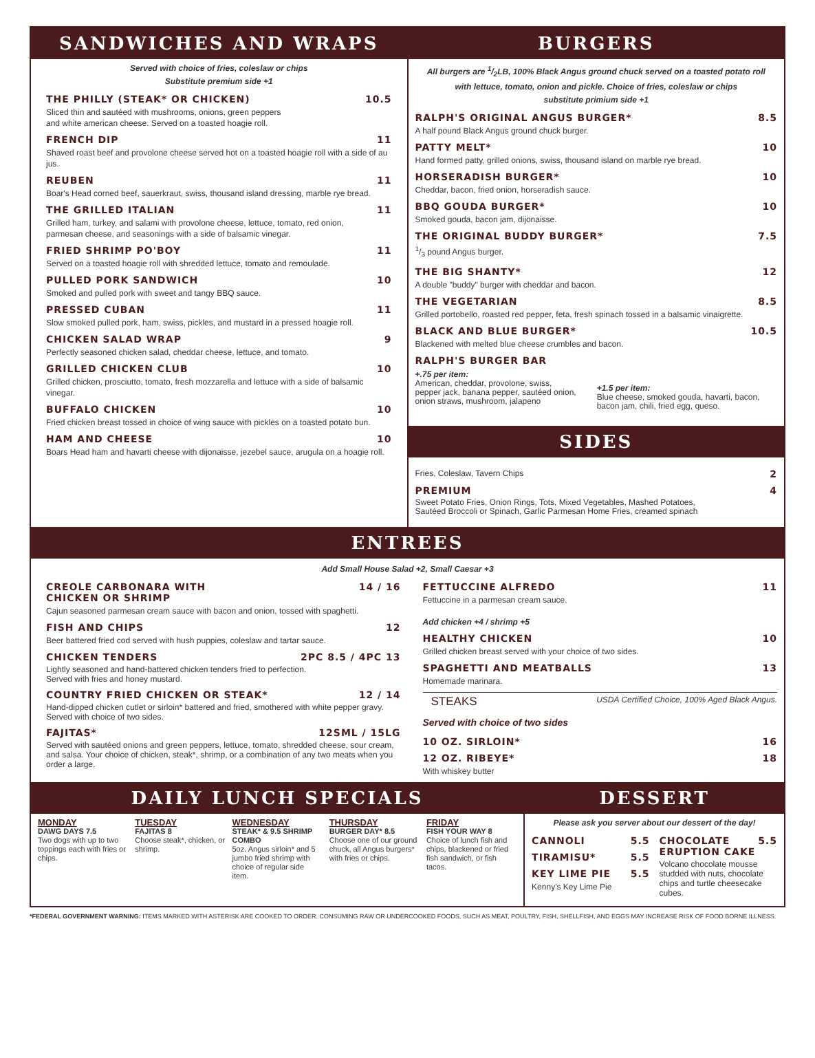SANDWICHES AND WRAPS
Served with choice of fries, coleslaw or chips
Substitute premium side +1
THE PHILLY (STEAK* OR CHICKEN) 10.5
Sliced thin and sautéed with mushrooms, onions, green peppers
and white american cheese. Served on a toasted hoagie roll.
FRENCH DIP 11
Shaved roast beef and provolone cheese served hot on a toasted hoagie roll with a side of au jus.
REUBEN 11
Boar's Head corned beef, sauerkraut, swiss, thousand island dressing, marble rye bread.
THE GRILLED ITALIAN 11
Grilled ham, turkey, and salami with provolone cheese, lettuce, tomato, red onion,
parmesan cheese, and seasonings with a side of balsamic vinegar.
FRIED SHRIMP PO'BOY 11
Served on a toasted hoagie roll with shredded lettuce, tomato and remoulade.
PULLED PORK SANDWICH 10
Smoked and pulled pork with sweet and tangy BBQ sauce.
PRESSED CUBAN 11
Slow smoked pulled pork, ham, swiss, pickles, and mustard in a pressed hoagie roll.
CHICKEN SALAD WRAP 9
Perfectly seasoned chicken salad, cheddar cheese, lettuce, and tomato.
GRILLED CHICKEN CLUB 10
Grilled chicken, prosciutto, tomato, fresh mozzarella and lettuce with a side of balsamic vinegar.
BUFFALO CHICKEN 10
Fried chicken breast tossed in choice of wing sauce with pickles on a toasted potato bun.
HAM AND CHEESE 10
Boars Head ham and havarti cheese with dijonaisse, jezebel sauce, arugula on a hoagie roll.
BURGERS
All burgers are 1/2LB, 100% Black Angus ground chuck served on a toasted potato roll
with lettuce, tomato, onion and pickle. Choice of fries, coleslaw or chips
substitute primium side +1
RALPH'S ORIGINAL ANGUS BURGER* 8.5
A half pound Black Angus ground chuck burger.
PATTY MELT* 10
Hand formed patty, grilled onions, swiss, thousand island on marble rye bread.
HORSERADISH BURGER* 10
Cheddar, bacon, fried onion, horseradish sauce.
BBQ GOUDA BURGER* 10
Smoked gouda, bacon jam, dijonaisse.
THE ORIGINAL BUDDY BURGER* 7.5
1/3 pound Angus burger.
THE BIG SHANTY* 12
A double "buddy" burger with cheddar and bacon.
THE VEGETARIAN 8.5
Grilled portobello, roasted red pepper, feta, fresh spinach tossed in a balsamic vinaigrette.
BLACK AND BLUE BURGER* 10.5
Blackened with melted blue cheese crumbles and bacon.
RALPH'S BURGER BAR
+.75 per item:
American, cheddar, provolone, swiss,
pepper jack, banana pepper, sautéed onion,
onion straws, mushroom, jalapeno
+1.5 per item:
Blue cheese, smoked gouda, havarti, bacon,
bacon jam, chili, fried egg, queso.
SIDES
Fries, Coleslaw, Tavern Chips 2
PREMIUM 4
Sweet Potato Fries, Onion Rings, Tots, Mixed Vegetables, Mashed Potatoes,
Sautéed Broccoli or Spinach, Garlic Parmesan Home Fries, creamed spinach
ENTREES
Add Small House Salad +2, Small Caesar +3
CREOLE CARBONARA WITH
CHICKEN OR SHRIMP 14 / 16
Cajun seasoned parmesan cream sauce with bacon and onion, tossed with spaghetti.
FISH AND CHIPS 12
Beer battered fried cod served with hush puppies, coleslaw and tartar sauce.
CHICKEN TENDERS 2PC 8.5 / 4PC 13
Lightly seasoned and hand-battered chicken tenders fried to perfection.
Served with fries and honey mustard.
COUNTRY FRIED CHICKEN OR STEAK* 12 / 14
Hand-dipped chicken cutlet or sirloin* battered and fried, smothered with white pepper gravy.
Served with choice of two sides.
FAJITAS* 12SML / 15LG
Served with sautéed onions and green peppers, lettuce, tomato, shredded cheese, sour cream, and salsa. Your choice of chicken, steak*, shrimp, or a combination of any two meats when you order a large.
FETTUCCINE ALFREDO 11
Fettuccine in a parmesan cream sauce.
Add chicken +4 / shrimp +5
HEALTHY CHICKEN 10
Grilled chicken breast served with your choice of two sides.
SPAGHETTI AND MEATBALLS 13
Homemade marinara.
STEAKS USDA Certified Choice, 100% Aged Black Angus.
Served with choice of two sides
10 OZ. SIRLOIN* 16
12 OZ. RIBEYE* 18
With whiskey butter
DAILY LUNCH SPECIALS
MONDAY
DAWG DAYS 7.5
Two dogs with up to two toppings each with fries or chips.
TUESDAY
FAJITAS 8
Choose steak*, chicken, or shrimp.
WEDNESDAY
STEAK* & 9.5 SHRIMP COMBO
5oz. Angus sirloin* and 5 jumbo fried shrimp with choice of regular side item.
THURSDAY
BURGER DAY* 8.5
Choose one of our ground chuck, all Angus burgers* with fries or chips.
FRIDAY
FISH YOUR WAY 8
Choice of lunch fish and chips, blackened or fried fish sandwich, or fish tacos.
DESSERT
Please ask you server about our dessert of the day!
CANNOLI 5.5
TIRAMISU* 5.5
KEY LIME PIE 5.5
Kenny's Key Lime Pie
CHOCOLATE
ERUPTION CAKE 5.5
Volcano chocolate mousse studded with nuts, chocolate chips and turtle cheesecake cubes.
*FEDERAL GOVERNMENT WARNING: ITEMS MARKED WITH ASTERISK ARE COOKED TO ORDER. CONSUMING RAW OR UNDERCOOKED FOODS, SUCH AS MEAT, POULTRY, FISH, SHELLFISH, AND EGGS MAY INCREASE RISK OF FOOD BORNE ILLNESS.